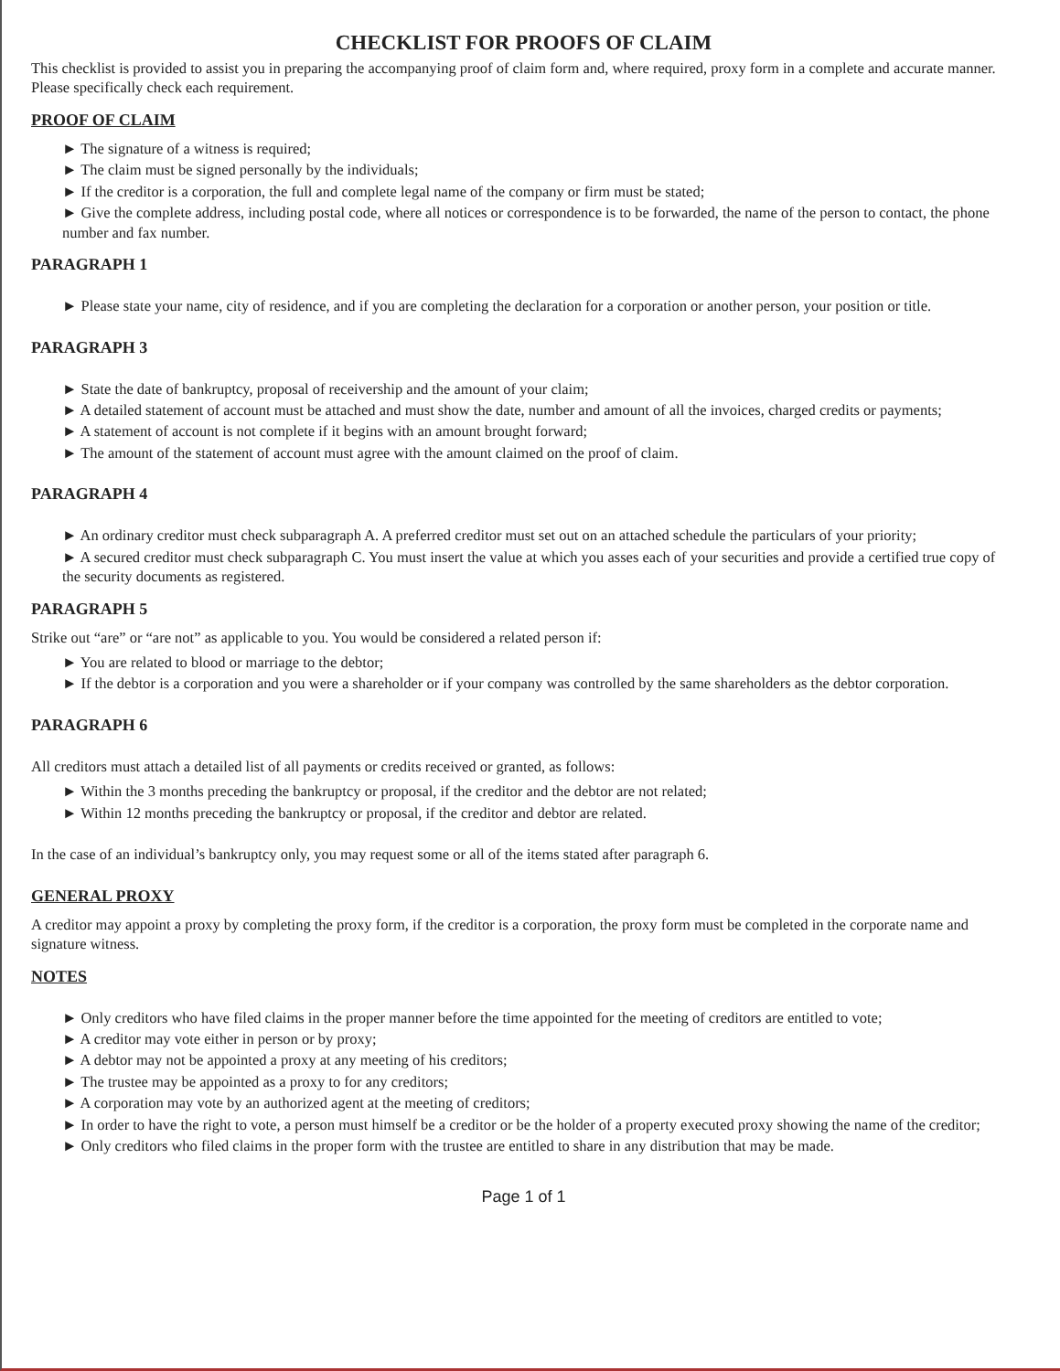CHECKLIST FOR PROOFS OF CLAIM
This checklist is provided to assist you in preparing the accompanying proof of claim form and, where required, proxy form in a complete and accurate manner. Please specifically check each requirement.
PROOF OF CLAIM
► The signature of a witness is required;
► The claim must be signed personally by the individuals;
► If the creditor is a corporation, the full and complete legal name of the company or firm must be stated;
► Give the complete address, including postal code, where all notices or correspondence is to be forwarded, the name of the person to contact, the phone number and fax number.
PARAGRAPH 1
► Please state your name, city of residence, and if you are completing the declaration for a corporation or another person, your position or title.
PARAGRAPH 3
► State the date of bankruptcy, proposal of receivership and the amount of your claim;
► A detailed statement of account must be attached and must show the date, number and amount of all the invoices, charged credits or payments;
► A statement of account is not complete if it begins with an amount brought forward;
► The amount of the statement of account must agree with the amount claimed on the proof of claim.
PARAGRAPH 4
► An ordinary creditor must check subparagraph A. A preferred creditor must set out on an attached schedule the particulars of your priority;
► A secured creditor must check subparagraph C. You must insert the value at which you asses each of your securities and provide a certified true copy of the security documents as registered.
PARAGRAPH 5
Strike out “are” or “are not” as applicable to you. You would be considered a related person if:
► You are related to blood or marriage to the debtor;
► If the debtor is a corporation and you were a shareholder or if your company was controlled by the same shareholders as the debtor corporation.
PARAGRAPH 6
All creditors must attach a detailed list of all payments or credits received or granted, as follows:
► Within the 3 months preceding the bankruptcy or proposal, if the creditor and the debtor are not related;
► Within 12 months preceding the bankruptcy or proposal, if the creditor and debtor are related.
In the case of an individual’s bankruptcy only, you may request some or all of the items stated after paragraph 6.
GENERAL PROXY
A creditor may appoint a proxy by completing the proxy form, if the creditor is a corporation, the proxy form must be completed in the corporate name and signature witness.
NOTES
► Only creditors who have filed claims in the proper manner before the time appointed for the meeting of creditors are entitled to vote;
► A creditor may vote either in person or by proxy;
► A debtor may not be appointed a proxy at any meeting of his creditors;
► The trustee may be appointed as a proxy to for any creditors;
► A corporation may vote by an authorized agent at the meeting of creditors;
► In order to have the right to vote, a person must himself be a creditor or be the holder of a property executed proxy showing the name of the creditor;
► Only creditors who filed claims in the proper form with the trustee are entitled to share in any distribution that may be made.
Page 1 of 1